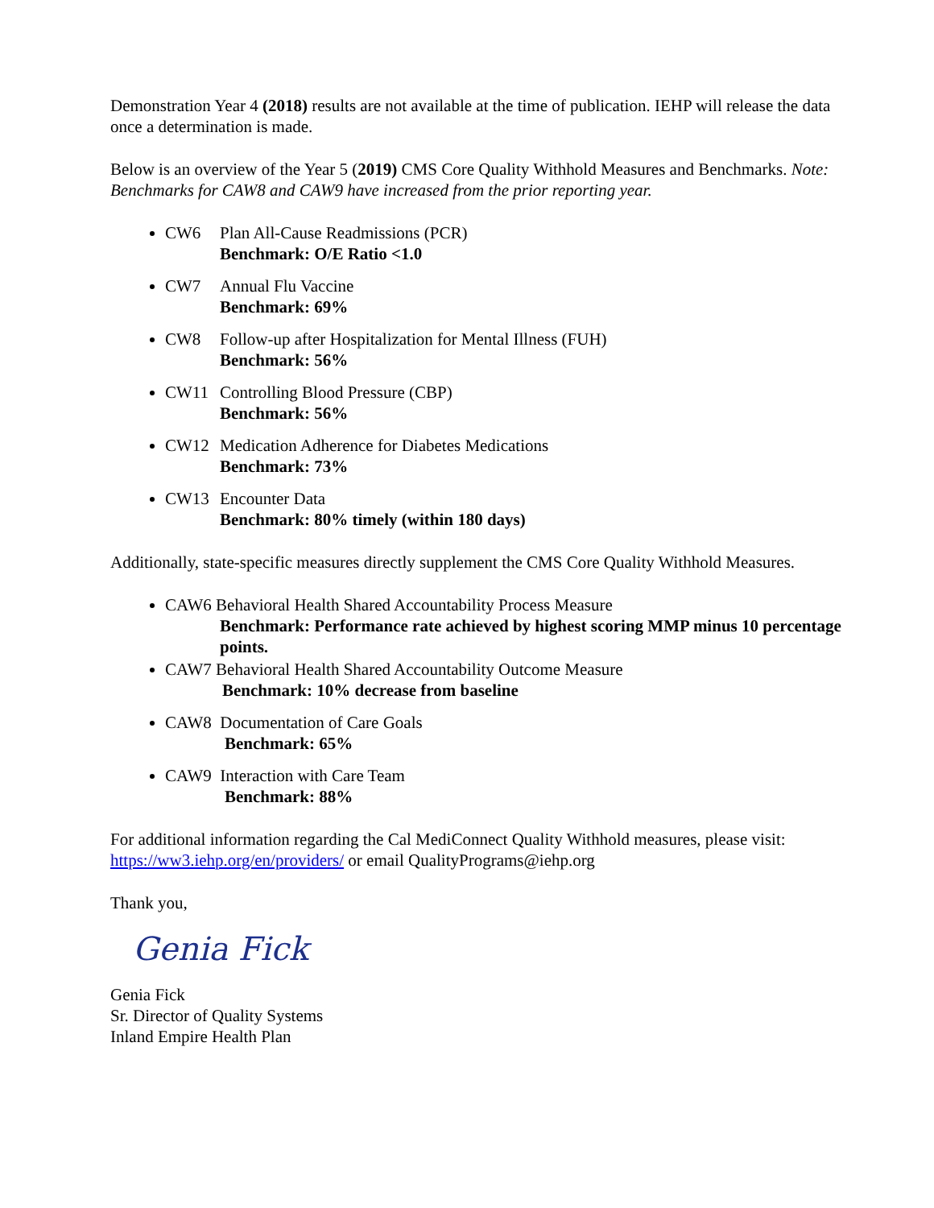Demonstration Year 4 (2018) results are not available at the time of publication. IEHP will release the data once a determination is made.
Below is an overview of the Year 5 (2019) CMS Core Quality Withhold Measures and Benchmarks. Note: Benchmarks for CAW8 and CAW9 have increased from the prior reporting year.
CW6 Plan All-Cause Readmissions (PCR)
Benchmark: O/E Ratio <1.0
CW7 Annual Flu Vaccine
Benchmark: 69%
CW8 Follow-up after Hospitalization for Mental Illness (FUH)
Benchmark: 56%
CW11 Controlling Blood Pressure (CBP)
Benchmark: 56%
CW12 Medication Adherence for Diabetes Medications
Benchmark: 73%
CW13 Encounter Data
Benchmark: 80% timely (within 180 days)
Additionally, state-specific measures directly supplement the CMS Core Quality Withhold Measures.
CAW6 Behavioral Health Shared Accountability Process Measure
Benchmark: Performance rate achieved by highest scoring MMP minus 10 percentage points.
CAW7 Behavioral Health Shared Accountability Outcome Measure
Benchmark: 10% decrease from baseline
CAW8 Documentation of Care Goals
Benchmark: 65%
CAW9 Interaction with Care Team
Benchmark: 88%
For additional information regarding the Cal MediConnect Quality Withhold measures, please visit: https://ww3.iehp.org/en/providers/ or email QualityPrograms@iehp.org
Thank you,
Genia Fick
Genia Fick
Sr. Director of Quality Systems
Inland Empire Health Plan